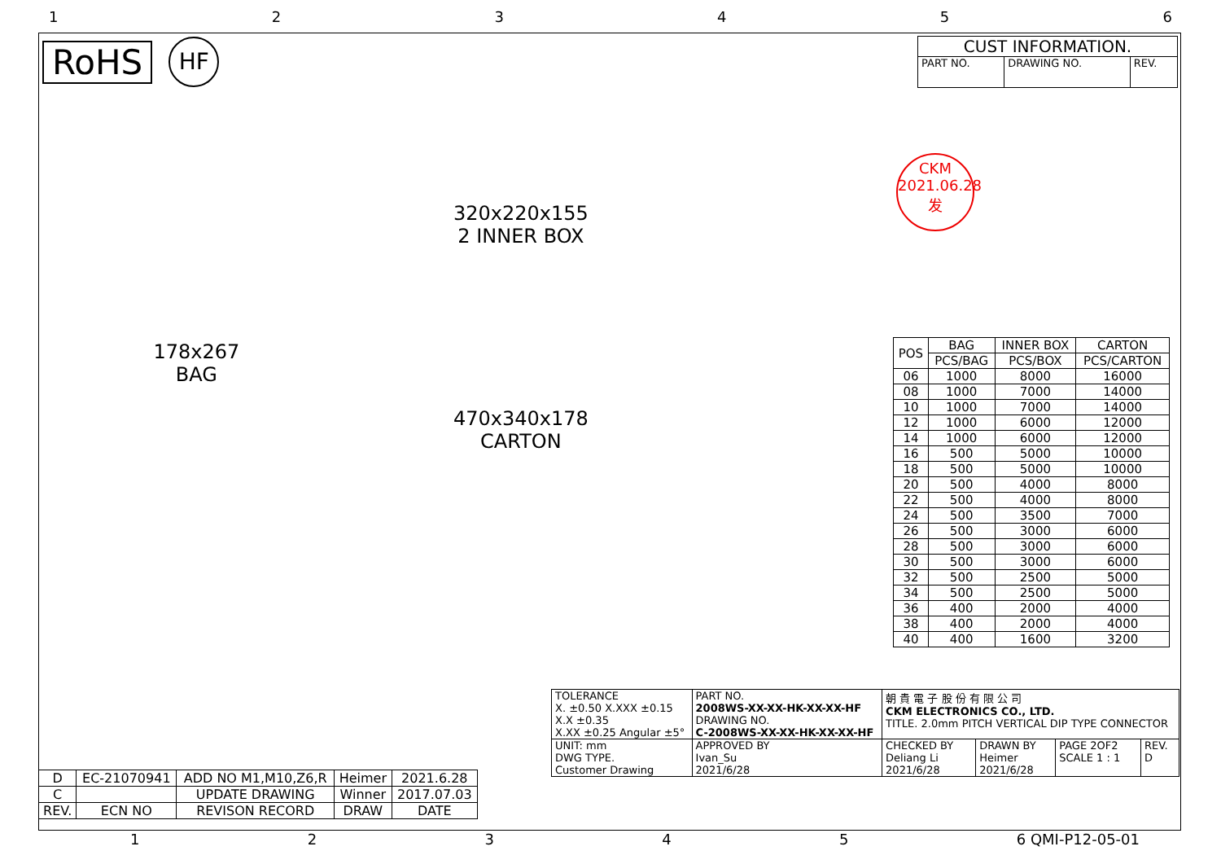123456
RoHS
HF
| CUST INFORMATION. | | |
| PART NO. | DRAWING NO. | REV. |
178x267
BAG
320x220x155
2 INNER BOX
470x340x178
CARTON
CKM
2021.06.28
发
| POS | BAG | INNER BOX | CARTON |
| --- | --- | --- | --- |
| | PCS/BAG | PCS/BOX | PCS/CARTON |
| 06 | 1000 | 8000 | 16000 |
| 08 | 1000 | 7000 | 14000 |
| 10 | 1000 | 7000 | 14000 |
| 12 | 1000 | 6000 | 12000 |
| 14 | 1000 | 6000 | 12000 |
| 16 | 500 | 5000 | 10000 |
| 18 | 500 | 5000 | 10000 |
| 20 | 500 | 4000 | 8000 |
| 22 | 500 | 4000 | 8000 |
| 24 | 500 | 3500 | 7000 |
| 26 | 500 | 3000 | 6000 |
| 28 | 500 | 3000 | 6000 |
| 30 | 500 | 3000 | 6000 |
| 32 | 500 | 2500 | 5000 |
| 34 | 500 | 2500 | 5000 |
| 36 | 400 | 2000 | 4000 |
| 38 | 400 | 2000 | 4000 |
| 40 | 400 | 1600 | 3200 |
| D | EC-21070941 | ADD NO M1,M10,Z6,R | Heimer | 2021.6.28 |
| C | | UPDATE DRAWING | Winner | 2017.07.03 |
| REV. | ECN NO | REVISON RECORD | DRAW | DATE |
| TOLERANCE X. ±0.50 X.XXX ±0.15 X.X ±0.35 X.XX ±0.25 Angular ±5° | PART NO. 2008WS-XX-XX-HK-XX-XX-HF DRAWING NO. C-2008WS-XX-XX-HK-XX-XX-HF | 朝 貴 電 子 股 份 有 限 公 司 CKM ELECTRONICS CO., LTD. TITLE. 2.0mm PITCH VERTICAL DIP TYPE CONNECTOR | | | |
| UNIT: mm DWG TYPE. Customer Drawing | APPROVED BY Ivan_Su 2021/6/28 | CHECKED BY Deliang Li 2021/6/28 | DRAWN BY Heimer 2021/6/28 | PAGE 2OF2 SCALE 1 : 1 | REV. D |
12345 6 QMI-P12-05-01